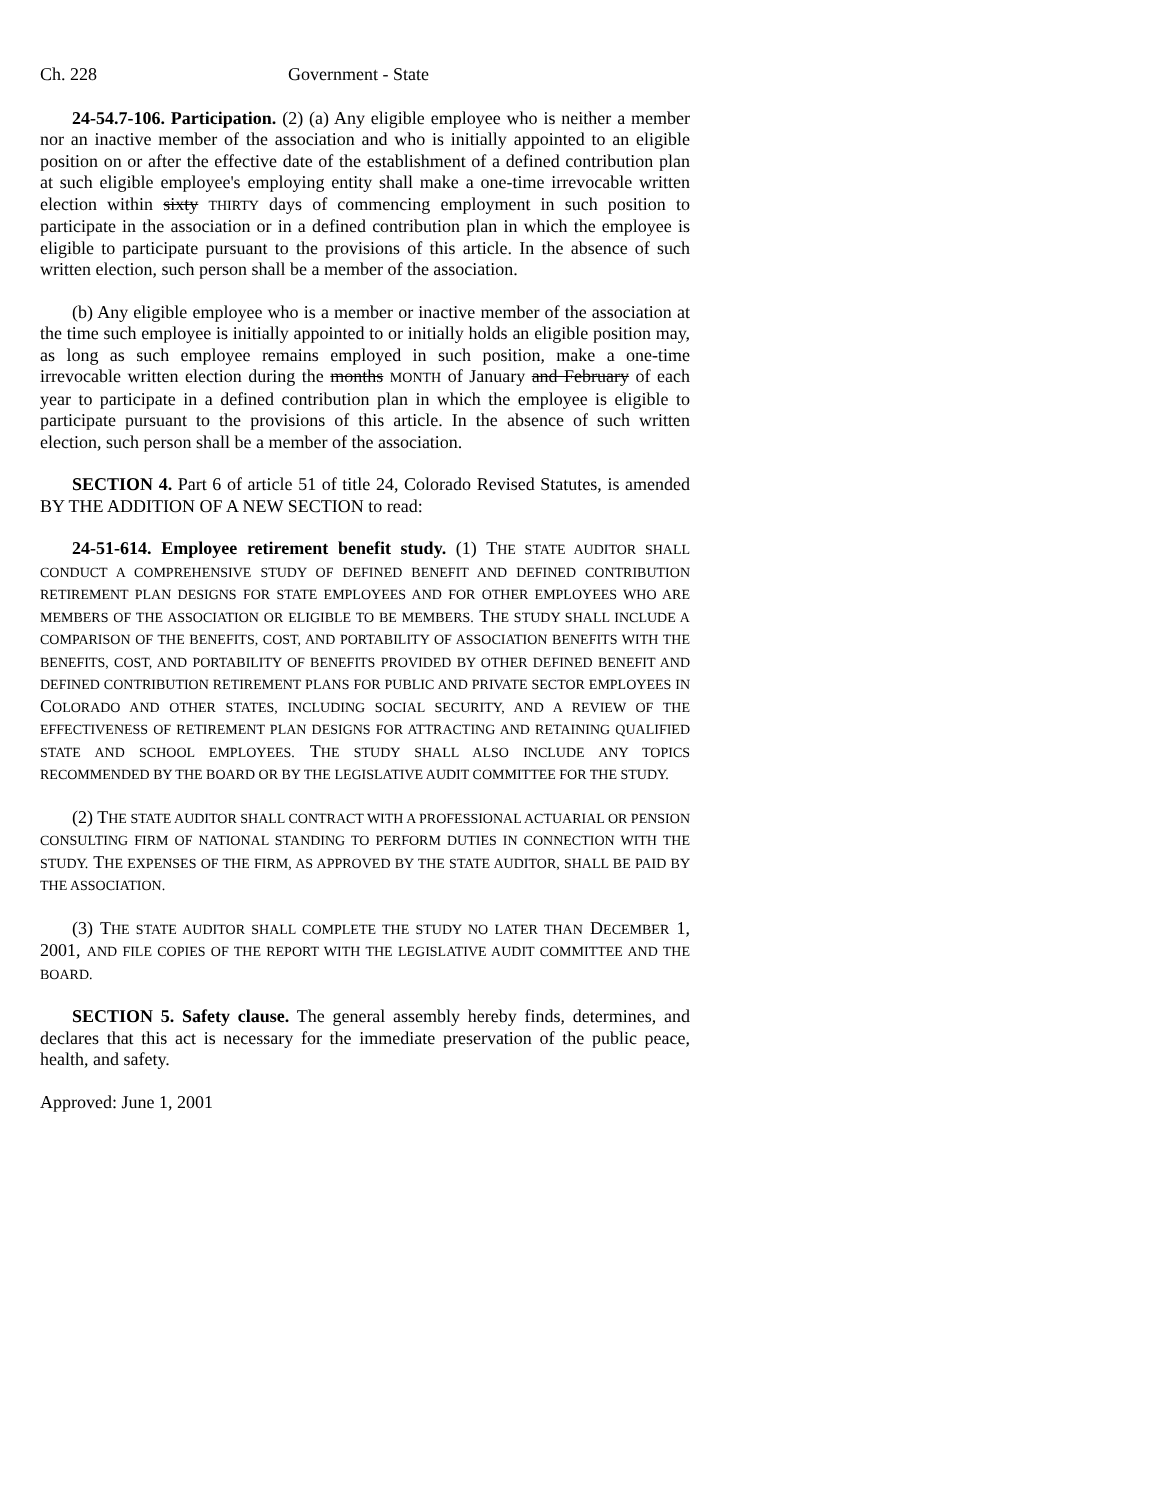Ch. 228 Government - State
24-54.7-106. Participation. (2) (a) Any eligible employee who is neither a member nor an inactive member of the association and who is initially appointed to an eligible position on or after the effective date of the establishment of a defined contribution plan at such eligible employee's employing entity shall make a one-time irrevocable written election within sixty THIRTY days of commencing employment in such position to participate in the association or in a defined contribution plan in which the employee is eligible to participate pursuant to the provisions of this article. In the absence of such written election, such person shall be a member of the association.
(b) Any eligible employee who is a member or inactive member of the association at the time such employee is initially appointed to or initially holds an eligible position may, as long as such employee remains employed in such position, make a one-time irrevocable written election during the months MONTH of January and February of each year to participate in a defined contribution plan in which the employee is eligible to participate pursuant to the provisions of this article. In the absence of such written election, such person shall be a member of the association.
SECTION 4. Part 6 of article 51 of title 24, Colorado Revised Statutes, is amended BY THE ADDITION OF A NEW SECTION to read:
24-51-614. Employee retirement benefit study. (1) THE STATE AUDITOR SHALL CONDUCT A COMPREHENSIVE STUDY OF DEFINED BENEFIT AND DEFINED CONTRIBUTION RETIREMENT PLAN DESIGNS FOR STATE EMPLOYEES AND FOR OTHER EMPLOYEES WHO ARE MEMBERS OF THE ASSOCIATION OR ELIGIBLE TO BE MEMBERS. THE STUDY SHALL INCLUDE A COMPARISON OF THE BENEFITS, COST, AND PORTABILITY OF ASSOCIATION BENEFITS WITH THE BENEFITS, COST, AND PORTABILITY OF BENEFITS PROVIDED BY OTHER DEFINED BENEFIT AND DEFINED CONTRIBUTION RETIREMENT PLANS FOR PUBLIC AND PRIVATE SECTOR EMPLOYEES IN COLORADO AND OTHER STATES, INCLUDING SOCIAL SECURITY, AND A REVIEW OF THE EFFECTIVENESS OF RETIREMENT PLAN DESIGNS FOR ATTRACTING AND RETAINING QUALIFIED STATE AND SCHOOL EMPLOYEES. THE STUDY SHALL ALSO INCLUDE ANY TOPICS RECOMMENDED BY THE BOARD OR BY THE LEGISLATIVE AUDIT COMMITTEE FOR THE STUDY.
(2) THE STATE AUDITOR SHALL CONTRACT WITH A PROFESSIONAL ACTUARIAL OR PENSION CONSULTING FIRM OF NATIONAL STANDING TO PERFORM DUTIES IN CONNECTION WITH THE STUDY. THE EXPENSES OF THE FIRM, AS APPROVED BY THE STATE AUDITOR, SHALL BE PAID BY THE ASSOCIATION.
(3) THE STATE AUDITOR SHALL COMPLETE THE STUDY NO LATER THAN DECEMBER 1, 2001, AND FILE COPIES OF THE REPORT WITH THE LEGISLATIVE AUDIT COMMITTEE AND THE BOARD.
SECTION 5. Safety clause. The general assembly hereby finds, determines, and declares that this act is necessary for the immediate preservation of the public peace, health, and safety.
Approved: June 1, 2001